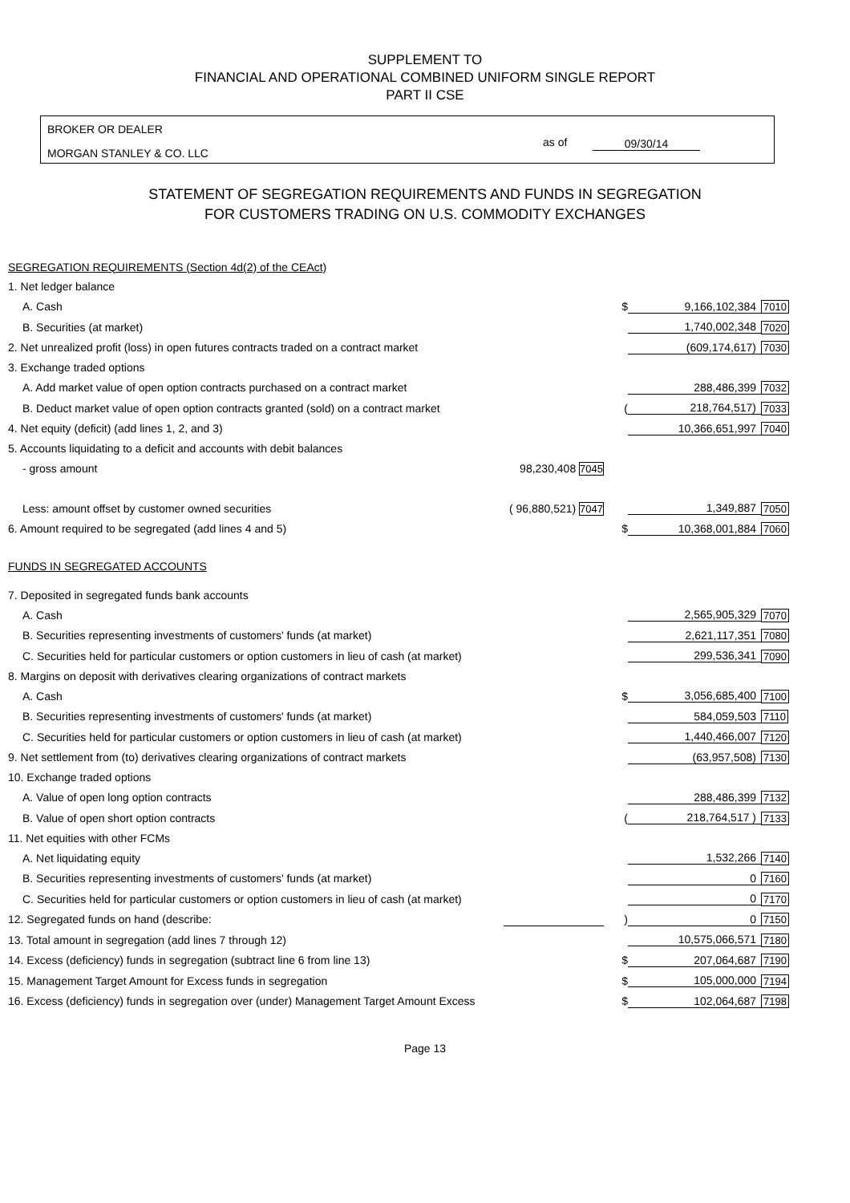SUPPLEMENT TO
FINANCIAL AND OPERATIONAL COMBINED UNIFORM SINGLE REPORT
PART II CSE
BROKER OR DEALER
MORGAN STANLEY & CO. LLC
as of 09/30/14
STATEMENT OF SEGREGATION REQUIREMENTS AND FUNDS IN SEGREGATION
FOR CUSTOMERS TRADING ON U.S. COMMODITY EXCHANGES
| SEGREGATION REQUIREMENTS (Section 4d(2) of the CEAct) | | | | |
| 1. Net ledger balance | | | | |
| A. Cash | | $ | 9,166,102,384 | 7010 |
| B. Securities (at market) | | | 1,740,002,348 | 7020 |
| 2. Net unrealized profit (loss) in open futures contracts traded on a contract market | | | (609,174,617) | 7030 |
| 3. Exchange traded options | | | | |
| A. Add market value of open option contracts purchased on a contract market | | | 288,486,399 | 7032 |
| B. Deduct market value of open option contracts granted (sold) on a contract market | | ( | 218,764,517) | 7033 |
| 4. Net equity (deficit) (add lines 1, 2, and 3) | | | 10,366,651,997 | 7040 |
| 5. Accounts liquidating to a deficit and accounts with debit balances | | | | |
| - gross amount | 98,230,408 7045 | | | |
| Less: amount offset by customer owned securities | ( 96,880,521) 7047 | | 1,349,887 | 7050 |
| 6. Amount required to be segregated (add lines 4 and 5) | | $ | 10,368,001,884 | 7060 |
| FUNDS IN SEGREGATED ACCOUNTS | | | | |
| 7. Deposited in segregated funds bank accounts | | | | |
| A. Cash | | | 2,565,905,329 | 7070 |
| B. Securities representing investments of customers' funds (at market) | | | 2,621,117,351 | 7080 |
| C. Securities held for particular customers or option customers in lieu of cash (at market) | | | 299,536,341 | 7090 |
| 8. Margins on deposit with derivatives clearing organizations of contract markets | | | | |
| A. Cash | | $ | 3,056,685,400 | 7100 |
| B. Securities representing investments of customers' funds (at market) | | | 584,059,503 | 7110 |
| C. Securities held for particular customers or option customers in lieu of cash (at market) | | | 1,440,466,007 | 7120 |
| 9. Net settlement from (to) derivatives clearing organizations of contract markets | | | (63,957,508) | 7130 |
| 10. Exchange traded options | | | | |
| A. Value of open long option contracts | | | 288,486,399 | 7132 |
| B. Value of open short option contracts | | ( | 218,764,517 ) | 7133 |
| 11. Net equities with other FCMs | | | | |
| A. Net liquidating equity | | | 1,532,266 | 7140 |
| B. Securities representing investments of customers' funds (at market) | | | 0 | 7160 |
| C. Securities held for particular customers or option customers in lieu of cash (at market) | | | 0 | 7170 |
| 12. Segregated funds on hand (describe: | | ) | 0 | 7150 |
| 13. Total amount in segregation (add lines 7 through 12) | | | 10,575,066,571 | 7180 |
| 14. Excess (deficiency) funds in segregation (subtract line 6 from line 13) | | $ | 207,064,687 | 7190 |
| 15. Management Target Amount for Excess funds in segregation | | $ | 105,000,000 | 7194 |
| 16. Excess (deficiency) funds in segregation over (under) Management Target Amount Excess | | $ | 102,064,687 | 7198 |
Page 13